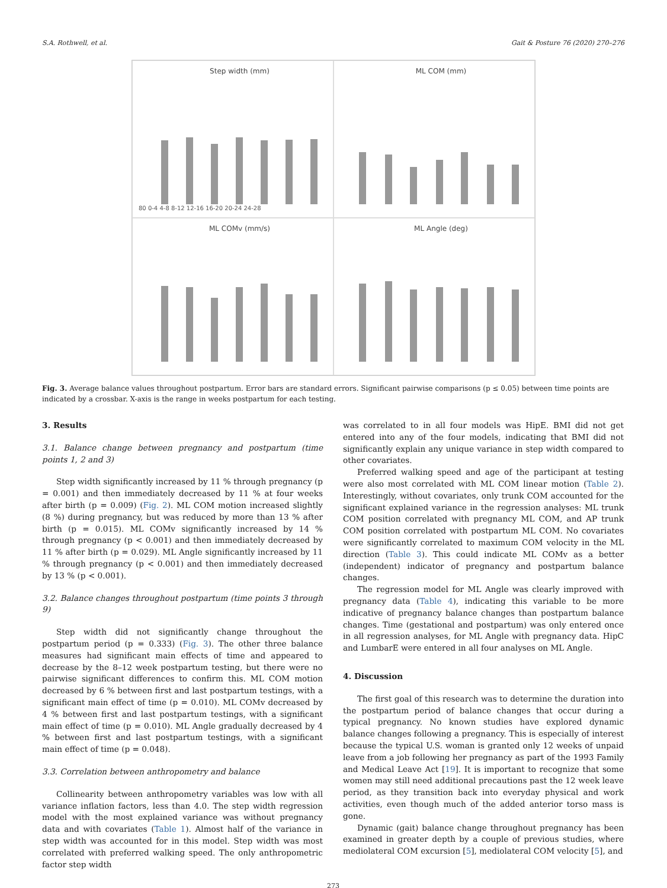S.A. Rothwell, et al. Gait & Posture 76 (2020) 270–276
Step width (mm)
80 0-4 4-8 8-12 12-16 16-20 20-24 24-28
ML COM (mm)
ML COMv (mm/s)
ML Angle (deg)
Fig. 3. Average balance values throughout postpartum. Error bars are standard errors. Significant pairwise comparisons (p ≤ 0.05) between time points are indicated by a crossbar. X-axis is the range in weeks postpartum for each testing.
3. Results
3.1. Balance change between pregnancy and postpartum (time points 1, 2 and 3)
Step width significantly increased by 11 % through pregnancy (p = 0.001) and then immediately decreased by 11 % at four weeks after birth (p = 0.009) (Fig. 2). ML COM motion increased slightly (8 %) during pregnancy, but was reduced by more than 13 % after birth (p = 0.015). ML COMv significantly increased by 14 % through pregnancy (p < 0.001) and then immediately decreased by 11 % after birth (p = 0.029). ML Angle significantly increased by 11 % through pregnancy (p < 0.001) and then immediately decreased by 13 % (p < 0.001).
3.2. Balance changes throughout postpartum (time points 3 through 9)
Step width did not significantly change throughout the postpartum period (p = 0.333) (Fig. 3). The other three balance measures had significant main effects of time and appeared to decrease by the 8–12 week postpartum testing, but there were no pairwise significant differences to confirm this. ML COM motion decreased by 6 % between first and last postpartum testings, with a significant main effect of time (p = 0.010). ML COMv decreased by 4 % between first and last postpartum testings, with a significant main effect of time (p = 0.010). ML Angle gradually decreased by 4 % between first and last postpartum testings, with a significant main effect of time (p = 0.048).
3.3. Correlation between anthropometry and balance
Collinearity between anthropometry variables was low with all variance inflation factors, less than 4.0. The step width regression model with the most explained variance was without pregnancy data and with covariates (Table 1). Almost half of the variance in step width was accounted for in this model. Step width was most correlated with preferred walking speed. The only anthropometric factor step width
was correlated to in all four models was HipE. BMI did not get entered into any of the four models, indicating that BMI did not significantly explain any unique variance in step width compared to other covariates.
Preferred walking speed and age of the participant at testing were also most correlated with ML COM linear motion (Table 2). Interestingly, without covariates, only trunk COM accounted for the significant explained variance in the regression analyses: ML trunk COM position correlated with pregnancy ML COM, and AP trunk COM position correlated with postpartum ML COM. No covariates were significantly correlated to maximum COM velocity in the ML direction (Table 3). This could indicate ML COMv as a better (independent) indicator of pregnancy and postpartum balance changes.
The regression model for ML Angle was clearly improved with pregnancy data (Table 4), indicating this variable to be more indicative of pregnancy balance changes than postpartum balance changes. Time (gestational and postpartum) was only entered once in all regression analyses, for ML Angle with pregnancy data. HipC and LumbarE were entered in all four analyses on ML Angle.
4. Discussion
The first goal of this research was to determine the duration into the postpartum period of balance changes that occur during a typical pregnancy. No known studies have explored dynamic balance changes following a pregnancy. This is especially of interest because the typical U.S. woman is granted only 12 weeks of unpaid leave from a job following her pregnancy as part of the 1993 Family and Medical Leave Act [19]. It is important to recognize that some women may still need additional precautions past the 12 week leave period, as they transition back into everyday physical and work activities, even though much of the added anterior torso mass is gone.
Dynamic (gait) balance change throughout pregnancy has been examined in greater depth by a couple of previous studies, where mediolateral COM excursion [5], mediolateral COM velocity [5], and
273